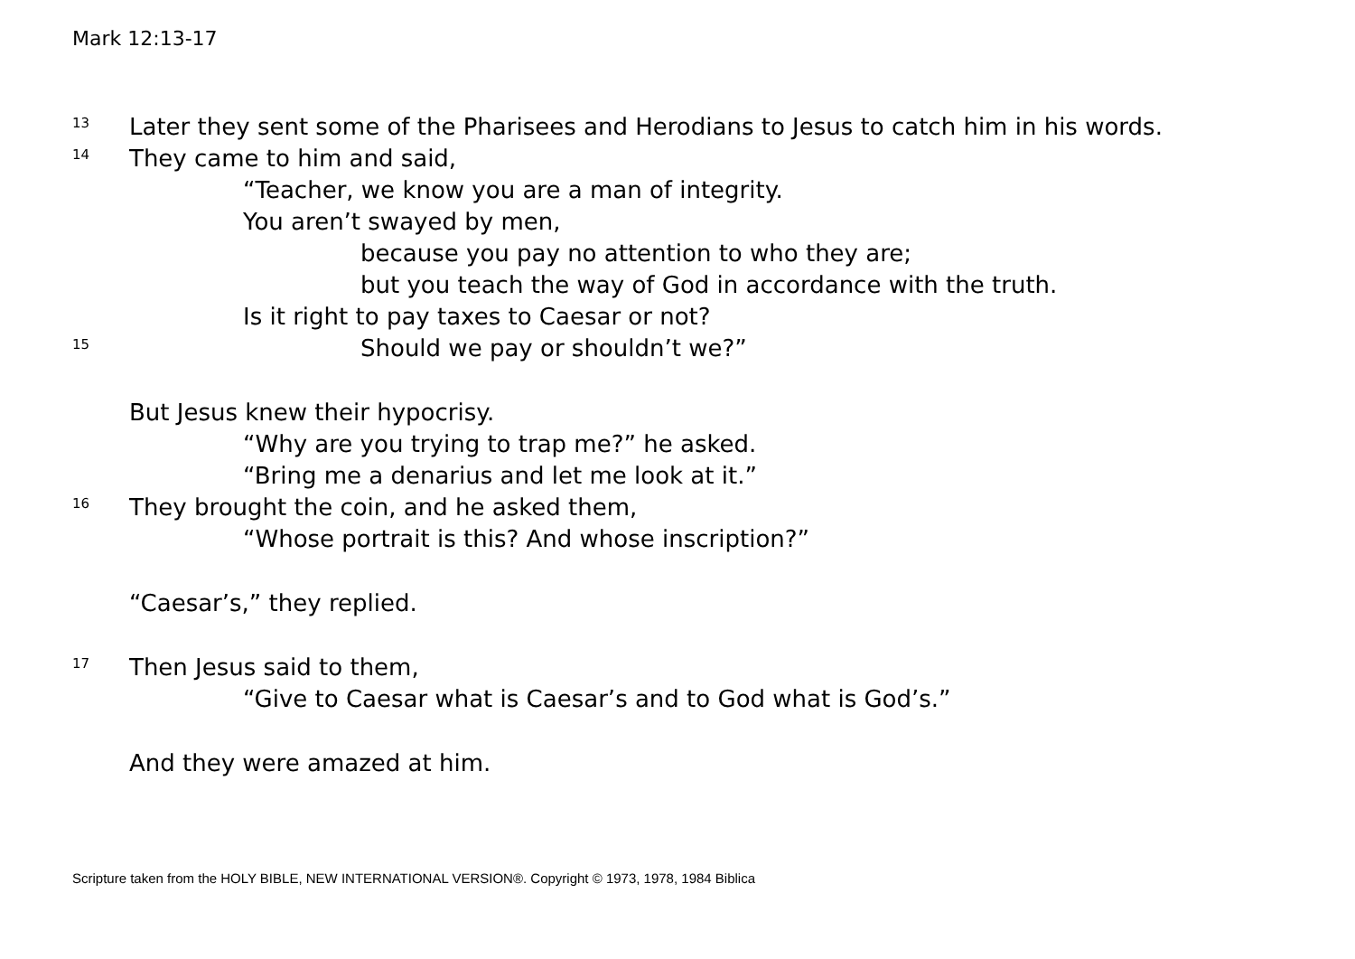Mark 12:13-17
13 Later they sent some of the Pharisees and Herodians to Jesus to catch him in his words.
14 They came to him and said,
“Teacher, we know you are a man of integrity.
You aren’t swayed by men,
because you pay no attention to who they are;
but you teach the way of God in accordance with the truth.
Is it right to pay taxes to Caesar or not?
15 Should we pay or shouldn’t we?”
But Jesus knew their hypocrisy.
“Why are you trying to trap me?” he asked.
“Bring me a denarius and let me look at it.”
16 They brought the coin, and he asked them,
“Whose portrait is this? And whose inscription?”
“Caesar’s,” they replied.
17 Then Jesus said to them,
“Give to Caesar what is Caesar’s and to God what is God’s.”
And they were amazed at him.
Scripture taken from the HOLY BIBLE, NEW INTERNATIONAL VERSION®. Copyright © 1973, 1978, 1984 Biblica